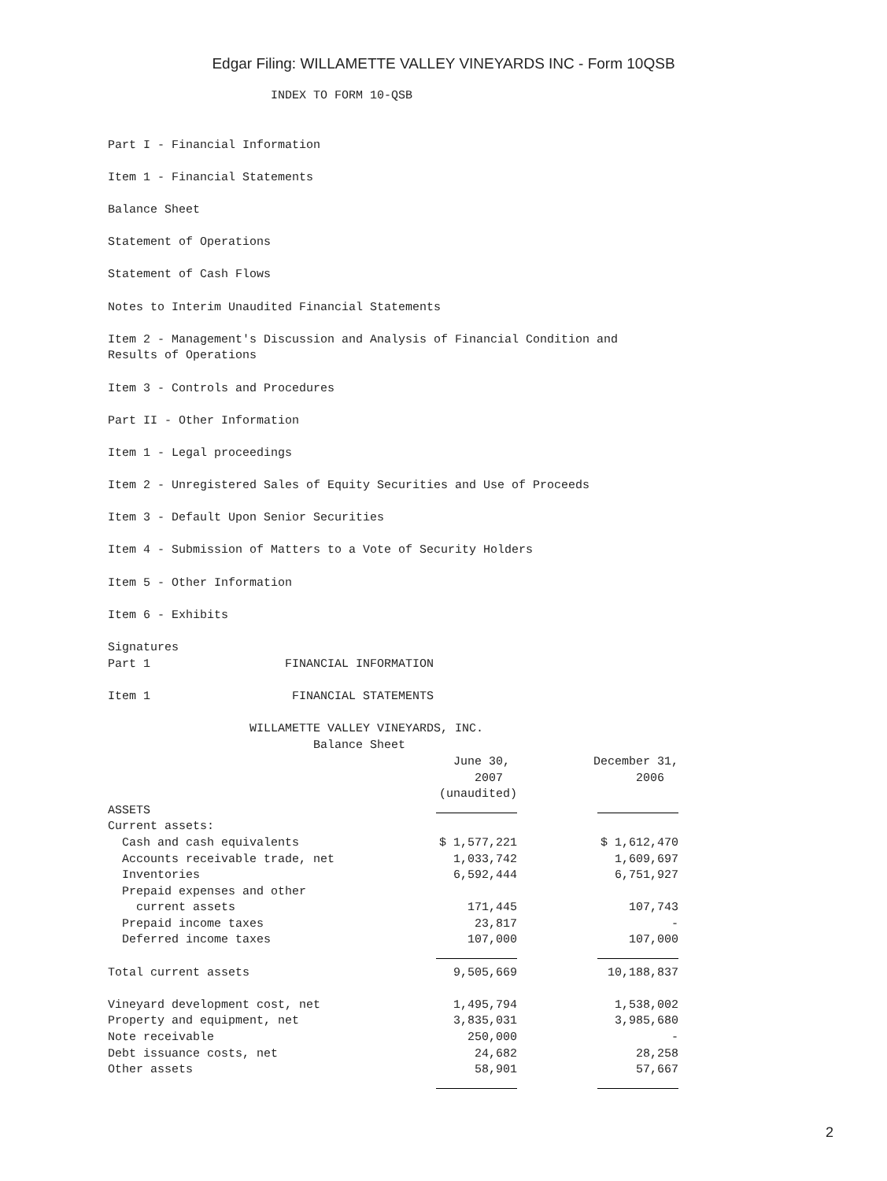Edgar Filing: WILLAMETTE VALLEY VINEYARDS INC - Form 10QSB
INDEX TO FORM 10-QSB
Part I - Financial Information
Item 1 - Financial Statements
Balance Sheet
Statement of Operations
Statement of Cash Flows
Notes to Interim Unaudited Financial Statements
Item 2 - Management's Discussion and Analysis of Financial Condition and Results of Operations
Item 3 - Controls and Procedures
Part II - Other Information
Item 1 - Legal proceedings
Item 2 - Unregistered Sales of Equity Securities and Use of Proceeds
Item 3 - Default Upon Senior Securities
Item 4 - Submission of Matters to a Vote of Security Holders
Item 5 - Other Information
Item 6 - Exhibits
Signatures Part 1 FINANCIAL INFORMATION Item 1 FINANCIAL STATEMENTS WILLAMETTE VALLEY VINEYARDS, INC. Balance Sheet
| | June 30, | December 31, |
| | 2007 | 2006 |
| | (unaudited) | |
| ASSETS | | |
| Current assets: | | |
| Cash and cash equivalents | $ 1,577,221 | $ 1,612,470 |
| Accounts receivable trade, net | 1,033,742 | 1,609,697 |
| Inventories | 6,592,444 | 6,751,927 |
| Prepaid expenses and other | | |
| current assets | 171,445 | 107,743 |
| Prepaid income taxes | 23,817 | - |
| Deferred income taxes | 107,000 | 107,000 |
| Total current assets | 9,505,669 | 10,188,837 |
| Vineyard development cost, net | 1,495,794 | 1,538,002 |
| Property and equipment, net | 3,835,031 | 3,985,680 |
| Note receivable | 250,000 | - |
| Debt issuance costs, net | 24,682 | 28,258 |
| Other assets | 58,901 | 57,667 |
2